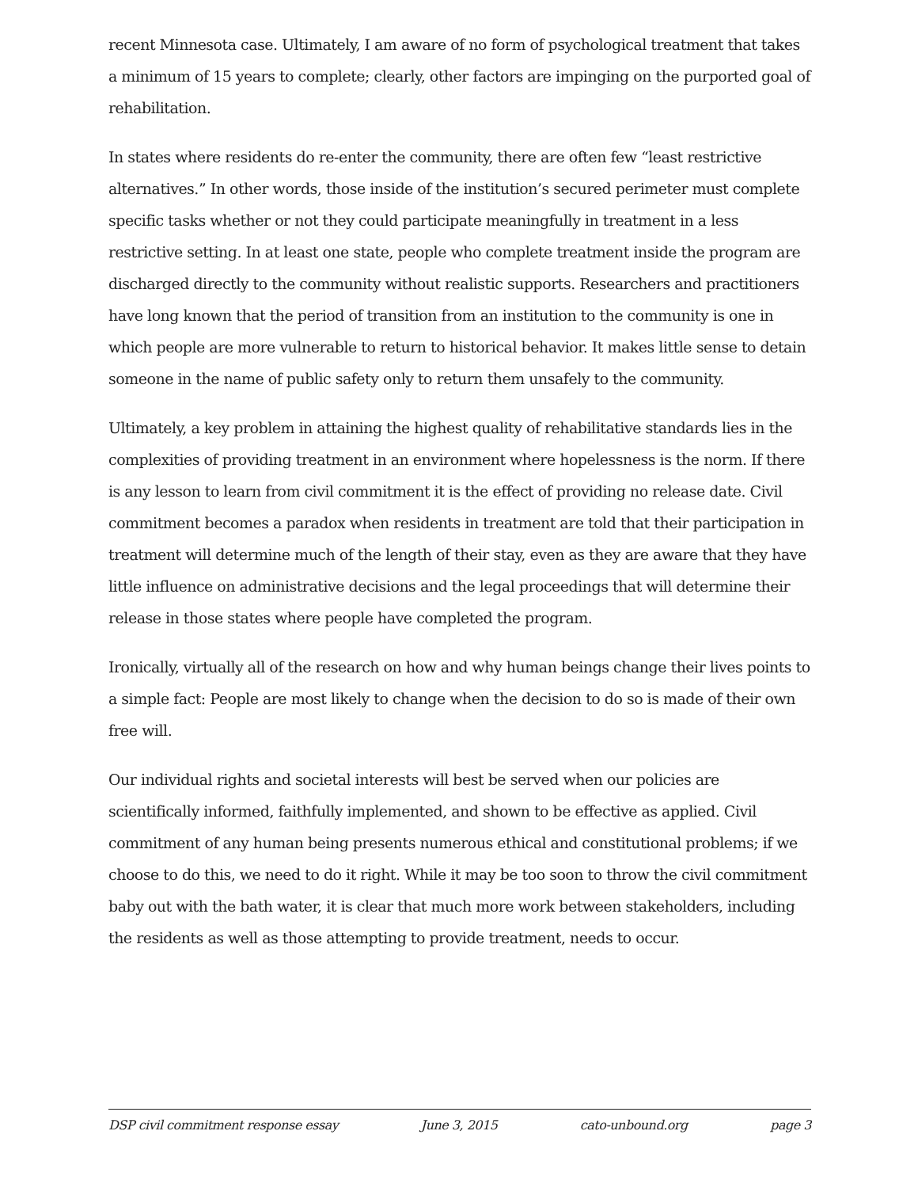recent Minnesota case. Ultimately, I am aware of no form of psychological treatment that takes a minimum of 15 years to complete; clearly, other factors are impinging on the purported goal of rehabilitation.
In states where residents do re-enter the community, there are often few “least restrictive alternatives.” In other words, those inside of the institution’s secured perimeter must complete specific tasks whether or not they could participate meaningfully in treatment in a less restrictive setting. In at least one state, people who complete treatment inside the program are discharged directly to the community without realistic supports. Researchers and practitioners have long known that the period of transition from an institution to the community is one in which people are more vulnerable to return to historical behavior. It makes little sense to detain someone in the name of public safety only to return them unsafely to the community.
Ultimately, a key problem in attaining the highest quality of rehabilitative standards lies in the complexities of providing treatment in an environment where hopelessness is the norm. If there is any lesson to learn from civil commitment it is the effect of providing no release date. Civil commitment becomes a paradox when residents in treatment are told that their participation in treatment will determine much of the length of their stay, even as they are aware that they have little influence on administrative decisions and the legal proceedings that will determine their release in those states where people have completed the program.
Ironically, virtually all of the research on how and why human beings change their lives points to a simple fact: People are most likely to change when the decision to do so is made of their own free will.
Our individual rights and societal interests will best be served when our policies are scientifically informed, faithfully implemented, and shown to be effective as applied. Civil commitment of any human being presents numerous ethical and constitutional problems; if we choose to do this, we need to do it right. While it may be too soon to throw the civil commitment baby out with the bath water, it is clear that much more work between stakeholders, including the residents as well as those attempting to provide treatment, needs to occur.
DSP civil commitment response essay June 3, 2015 cato-unbound.org page 3